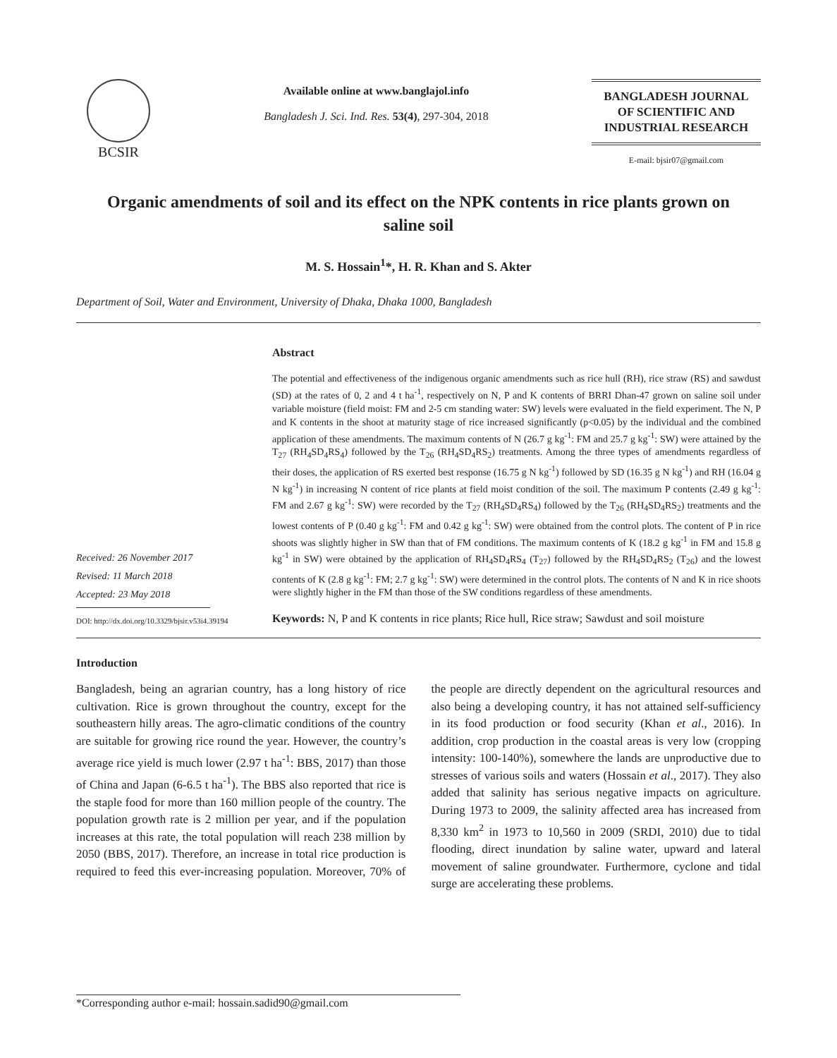BCSIR
Available online at www.banglajol.info
Bangladesh J. Sci. Ind. Res. 53(4), 297-304, 2018
BANGLADESH JOURNAL
OF SCIENTIFIC AND
INDUSTRIAL RESEARCH
E-mail: bjsir07@gmail.com
Organic amendments of soil and its effect on the NPK contents in rice plants grown on saline soil
M. S. Hossain<sup>1</sup>*, H. R. Khan and S. Akter
Department of Soil, Water and Environment, University of Dhaka, Dhaka 1000, Bangladesh
Received: 26 November 2017
Revised: 11 March 2018
Accepted: 23 May 2018
DOI: http://dx.doi.org/10.3329/bjsir.v53i4.39194
Abstract
The potential and effectiveness of the indigenous organic amendments such as rice hull (RH), rice straw (RS) and sawdust (SD) at the rates of 0, 2 and 4 t ha<sup>-1</sup>, respectively on N, P and K contents of BRRI Dhan-47 grown on saline soil under variable moisture (field moist: FM and 2-5 cm standing water: SW) levels were evaluated in the field experiment. The N, P and K contents in the shoot at maturity stage of rice increased significantly (p<0.05) by the individual and the combined application of these amendments. The maximum contents of N (26.7 g kg<sup>-1</sup>: FM and 25.7 g kg<sup>-1</sup>: SW) were attained by the T<sub>27</sub> (RH<sub>4</sub>SD<sub>4</sub>RS<sub>4</sub>) followed by the T<sub>26</sub> (RH<sub>4</sub>SD<sub>4</sub>RS<sub>2</sub>) treatments. Among the three types of amendments regardless of their doses, the application of RS exerted best response (16.75 g N kg<sup>-1</sup>) followed by SD (16.35 g N kg<sup>-1</sup>) and RH (16.04 g N kg<sup>-1</sup>) in increasing N content of rice plants at field moist condition of the soil. The maximum P contents (2.49 g kg<sup>-1</sup>: FM and 2.67 g kg<sup>-1</sup>: SW) were recorded by the T<sub>27</sub> (RH<sub>4</sub>SD<sub>4</sub>RS<sub>4</sub>) followed by the T<sub>26</sub> (RH<sub>4</sub>SD<sub>4</sub>RS<sub>2</sub>) treatments and the lowest contents of P (0.40 g kg<sup>-1</sup>: FM and 0.42 g kg<sup>-1</sup>: SW) were obtained from the control plots. The content of P in rice shoots was slightly higher in SW than that of FM conditions. The maximum contents of K (18.2 g kg<sup>-1</sup> in FM and 15.8 g kg<sup>-1</sup> in SW) were obtained by the application of RH<sub>4</sub>SD<sub>4</sub>RS<sub>4</sub> (T<sub>27</sub>) followed by the RH<sub>4</sub>SD<sub>4</sub>RS<sub>2</sub> (T<sub>26</sub>) and the lowest contents of K (2.8 g kg<sup>-1</sup>: FM; 2.7 g kg<sup>-1</sup>: SW) were determined in the control plots. The contents of N and K in rice shoots were slightly higher in the FM than those of the SW conditions regardless of these amendments.
Keywords: N, P and K contents in rice plants; Rice hull, Rice straw; Sawdust and soil moisture
Introduction
Bangladesh, being an agrarian country, has a long history of rice cultivation. Rice is grown throughout the country, except for the southeastern hilly areas. The agro-climatic conditions of the country are suitable for growing rice round the year. However, the country’s average rice yield is much lower (2.97 t ha<sup>-1</sup>: BBS, 2017) than those of China and Japan (6-6.5 t ha<sup>-1</sup>). The BBS also reported that rice is the staple food for more than 160 million people of the country. The population growth rate is 2 million per year, and if the population increases at this rate, the total population will reach 238 million by 2050 (BBS, 2017). Therefore, an increase in total rice production is required to feed this ever-increasing population. Moreover, 70% of the people are directly dependent on the agricultural resources and also being a developing country, it has not attained self-sufficiency in its food production or food security (Khan et al., 2016). In addition, crop production in the coastal areas is very low (cropping intensity: 100-140%), somewhere the lands are unproductive due to stresses of various soils and waters (Hossain et al., 2017). They also added that salinity has serious negative impacts on agriculture. During 1973 to 2009, the salinity affected area has increased from 8,330 km<sup>2</sup> in 1973 to 10,560 in 2009 (SRDI, 2010) due to tidal flooding, direct inundation by saline water, upward and lateral movement of saline groundwater. Furthermore, cyclone and tidal surge are accelerating these problems.
*Corresponding author e-mail: hossain.sadid90@gmail.com